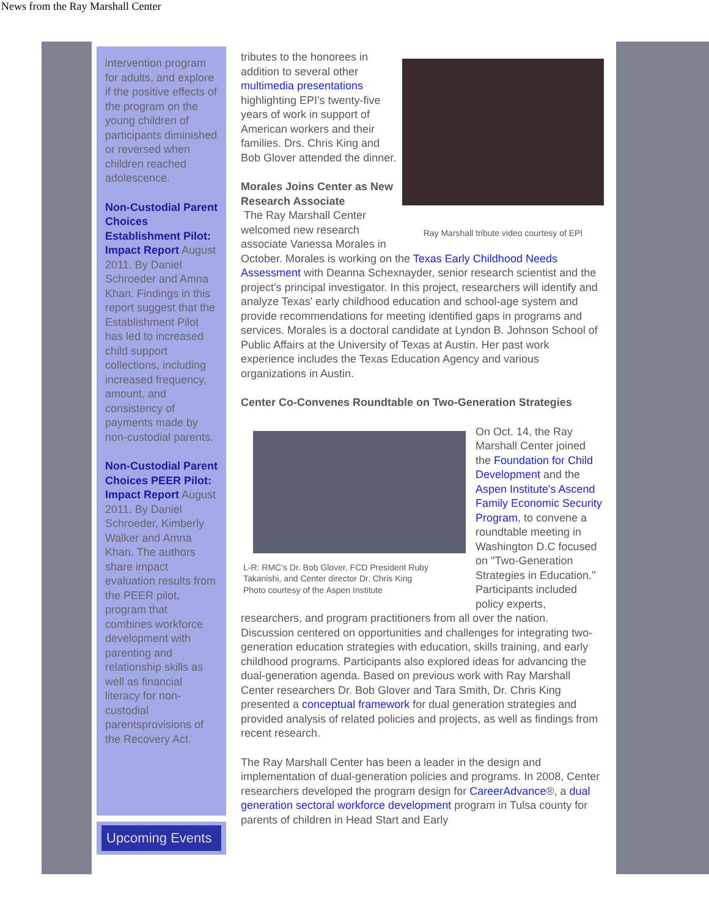News from the Ray Marshall Center
intervention program for adults, and explore if the positive effects of the program on the young children of participants diminished or reversed when children reached adolescence.
Non-Custodial Parent Choices Establishment Pilot: Impact Report August 2011. By Daniel Schroeder and Amna Khan. Findings in this report suggest that the Establishment Pilot has led to increased child support collections, including increased frequency, amount, and consistency of payments made by non-custodial parents.
Non-Custodial Parent Choices PEER Pilot: Impact Report August 2011. By Daniel Schroeder, Kimberly Walker and Amna Khan. The authors share impact evaluation results from the PEER pilot, program that combines workforce development with parenting and relationship skills as well as financial literacy for non-custodial parentsprovisions of the Recovery Act.
Upcoming Events
Ray Marshall tribute video courtesy of EPI
tributes to the honorees in addition to several other multimedia presentations highlighting EPI's twenty-five years of work in support of American workers and their families. Drs. Chris King and Bob Glover attended the dinner.
Morales Joins Center as New Research Associate
The Ray Marshall Center welcomed new research associate Vanessa Morales in October. Morales is working on the Texas Early Childhood Needs Assessment with Deanna Schexnayder, senior research scientist and the project's principal investigator. In this project, researchers will identify and analyze Texas' early childhood education and school-age system and provide recommendations for meeting identified gaps in programs and services. Morales is a doctoral candidate at Lyndon B. Johnson School of Public Affairs at the University of Texas at Austin. Her past work experience includes the Texas Education Agency and various organizations in Austin.
Center Co-Convenes Roundtable on Two-Generation Strategies
L-R: RMC's Dr. Bob Glover, FCD President Ruby Takanishi, and Center director Dr. Chris King
Photo courtesy of the Aspen Institute
On Oct. 14, the Ray Marshall Center joined the Foundation for Child Development and the Aspen Institute's Ascend Family Economic Security Program, to convene a roundtable meeting in Washington D.C focused on "Two-Generation Strategies in Education." Participants included policy experts, researchers, and program practitioners from all over the nation. Discussion centered on opportunities and challenges for integrating two-generation education strategies with education, skills training, and early childhood programs. Participants also explored ideas for advancing the dual-generation agenda. Based on previous work with Ray Marshall Center researchers Dr. Bob Glover and Tara Smith, Dr. Chris King presented a conceptual framework for dual generation strategies and provided analysis of related policies and projects, as well as findings from recent research.
The Ray Marshall Center has been a leader in the design and implementation of dual-generation policies and programs. In 2008, Center researchers developed the program design for CareerAdvance®, a dual generation sectoral workforce development program in Tulsa county for parents of children in Head Start and Early